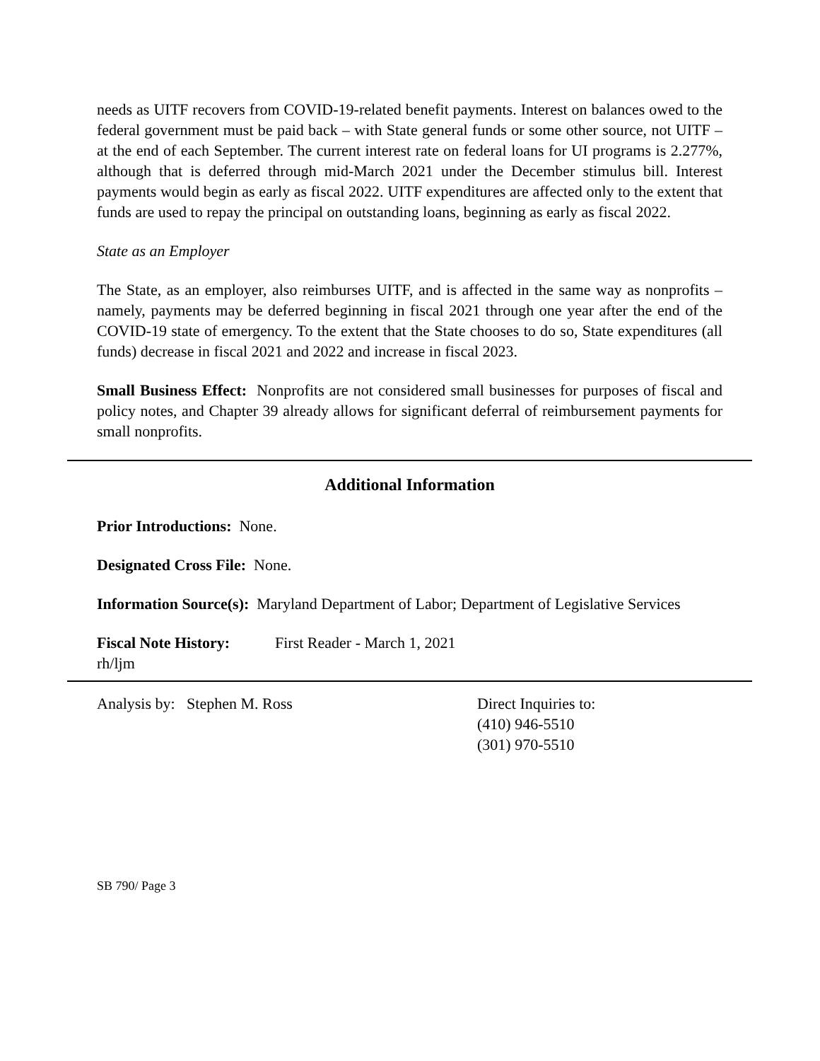needs as UITF recovers from COVID-19-related benefit payments. Interest on balances owed to the federal government must be paid back – with State general funds or some other source, not UITF – at the end of each September. The current interest rate on federal loans for UI programs is 2.277%, although that is deferred through mid-March 2021 under the December stimulus bill. Interest payments would begin as early as fiscal 2022. UITF expenditures are affected only to the extent that funds are used to repay the principal on outstanding loans, beginning as early as fiscal 2022.
State as an Employer
The State, as an employer, also reimburses UITF, and is affected in the same way as nonprofits – namely, payments may be deferred beginning in fiscal 2021 through one year after the end of the COVID-19 state of emergency. To the extent that the State chooses to do so, State expenditures (all funds) decrease in fiscal 2021 and 2022 and increase in fiscal 2023.
Small Business Effect: Nonprofits are not considered small businesses for purposes of fiscal and policy notes, and Chapter 39 already allows for significant deferral of reimbursement payments for small nonprofits.
Additional Information
Prior Introductions: None.
Designated Cross File: None.
Information Source(s): Maryland Department of Labor; Department of Legislative Services
Fiscal Note History:
First Reader - March 1, 2021
rh/ljm
Analysis by: Stephen M. Ross Direct Inquiries to:
(410) 946-5510
(301) 970-5510
SB 790/ Page 3